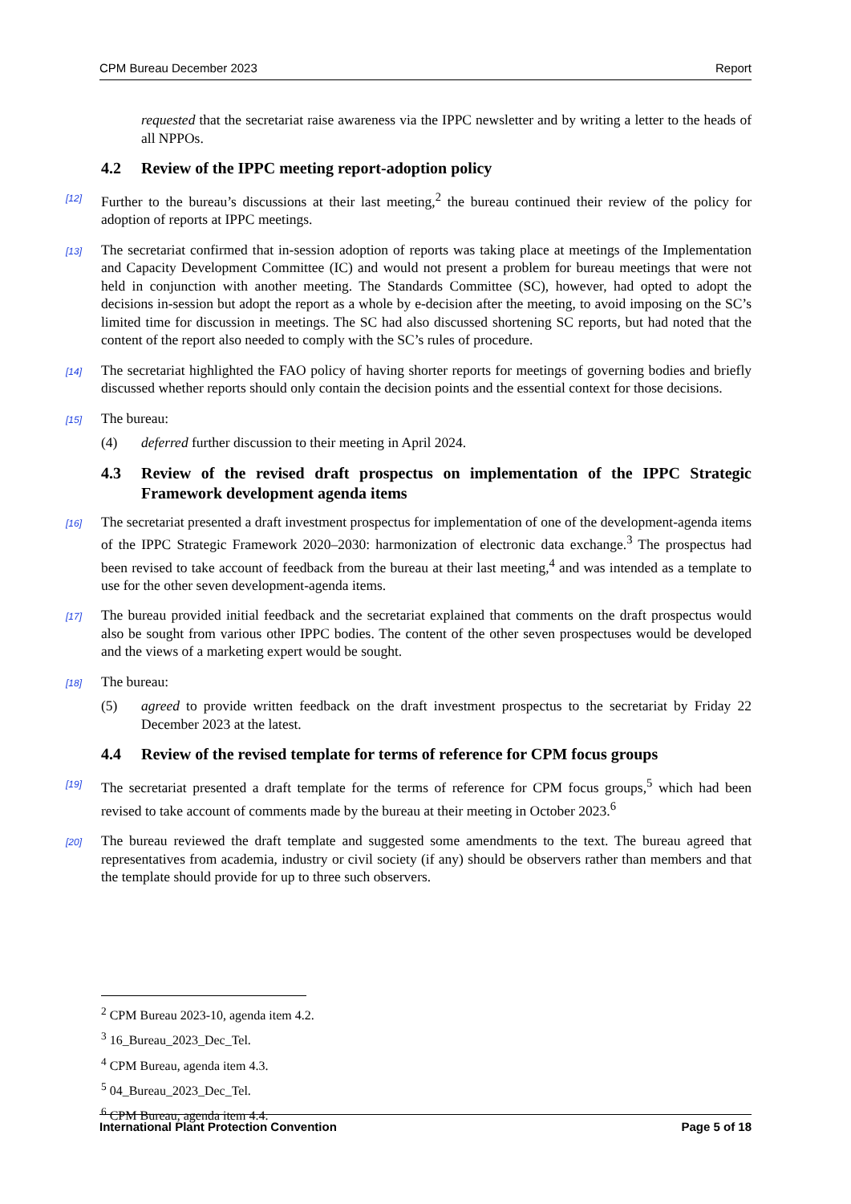CPM Bureau December 2023 Report
requested that the secretariat raise awareness via the IPPC newsletter and by writing a letter to the heads of all NPPOs.
4.2 Review of the IPPC meeting report-adoption policy
[12]
Further to the bureau’s discussions at their last meeting,<sup>2</sup> the bureau continued their review of the policy for adoption of reports at IPPC meetings.
[13]
The secretariat confirmed that in-session adoption of reports was taking place at meetings of the Implementation and Capacity Development Committee (IC) and would not present a problem for bureau meetings that were not held in conjunction with another meeting. The Standards Committee (SC), however, had opted to adopt the decisions in-session but adopt the report as a whole by e-decision after the meeting, to avoid imposing on the SC’s limited time for discussion in meetings. The SC had also discussed shortening SC reports, but had noted that the content of the report also needed to comply with the SC’s rules of procedure.
[14]
The secretariat highlighted the FAO policy of having shorter reports for meetings of governing bodies and briefly discussed whether reports should only contain the decision points and the essential context for those decisions.
[15]
The bureau:
(4) deferred further discussion to their meeting in April 2024.
4.3 Review of the revised draft prospectus on implementation of the IPPC Strategic Framework development agenda items
[16]
The secretariat presented a draft investment prospectus for implementation of one of the development-agenda items of the IPPC Strategic Framework 2020–2030: harmonization of electronic data exchange.<sup>3</sup> The prospectus had been revised to take account of feedback from the bureau at their last meeting,<sup>4</sup> and was intended as a template to use for the other seven development-agenda items.
[17]
The bureau provided initial feedback and the secretariat explained that comments on the draft prospectus would also be sought from various other IPPC bodies. The content of the other seven prospectuses would be developed and the views of a marketing expert would be sought.
[18]
The bureau:
(5) agreed to provide written feedback on the draft investment prospectus to the secretariat by Friday 22 December 2023 at the latest.
4.4 Review of the revised template for terms of reference for CPM focus groups
[19]
The secretariat presented a draft template for the terms of reference for CPM focus groups,<sup>5</sup> which had been revised to take account of comments made by the bureau at their meeting in October 2023.<sup>6</sup>
[20]
The bureau reviewed the draft template and suggested some amendments to the text. The bureau agreed that representatives from academia, industry or civil society (if any) should be observers rather than members and that the template should provide for up to three such observers.
<sup>2</sup> CPM Bureau 2023-10, agenda item 4.2.
<sup>3</sup> 16_Bureau_2023_Dec_Tel.
<sup>4</sup> CPM Bureau, agenda item 4.3.
<sup>5</sup> 04_Bureau_2023_Dec_Tel.
<sup>6</sup> CPM Bureau, agenda item 4.4.
International Plant Protection Convention Page 5 of 18